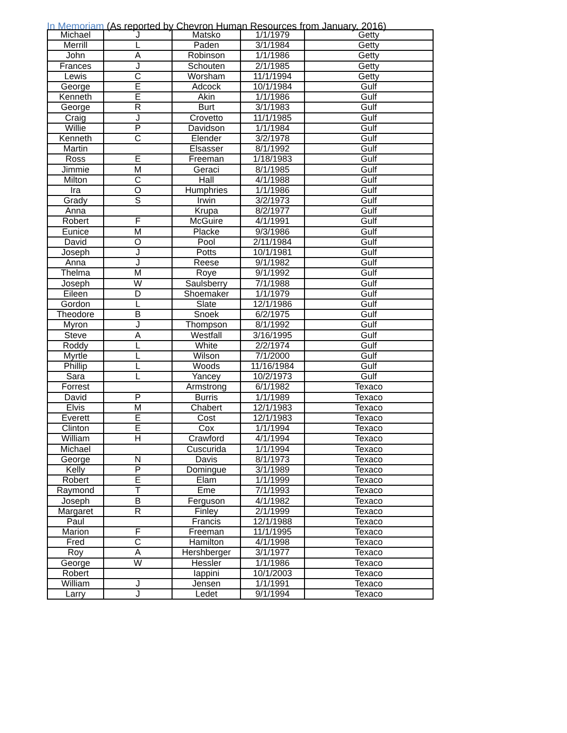In Memoriam (As reported by Chevron Human Resources from January, 2016)
| Michael | J | Matsko | 1/1/1979 | Getty |
| Merrill | L | Paden | 3/1/1984 | Getty |
| John | A | Robinson | 1/1/1986 | Getty |
| Frances | J | Schouten | 2/1/1985 | Getty |
| Lewis | C | Worsham | 11/1/1994 | Getty |
| George | E | Adcock | 10/1/1984 | Gulf |
| Kenneth | E | Akin | 1/1/1986 | Gulf |
| George | R | Burt | 3/1/1983 | Gulf |
| Craig | J | Crovetto | 11/1/1985 | Gulf |
| Willie | P | Davidson | 1/1/1984 | Gulf |
| Kenneth | C | Elender | 3/2/1978 | Gulf |
| Martin | | Elsasser | 8/1/1992 | Gulf |
| Ross | E | Freeman | 1/18/1983 | Gulf |
| Jimmie | M | Geraci | 8/1/1985 | Gulf |
| Milton | C | Hall | 4/1/1988 | Gulf |
| Ira | O | Humphries | 1/1/1986 | Gulf |
| Grady | S | Irwin | 3/2/1973 | Gulf |
| Anna | | Krupa | 8/2/1977 | Gulf |
| Robert | F | McGuire | 4/1/1991 | Gulf |
| Eunice | M | Placke | 9/3/1986 | Gulf |
| David | O | Pool | 2/11/1984 | Gulf |
| Joseph | J | Potts | 10/1/1981 | Gulf |
| Anna | J | Reese | 9/1/1982 | Gulf |
| Thelma | M | Roye | 9/1/1992 | Gulf |
| Joseph | W | Saulsberry | 7/1/1988 | Gulf |
| Eileen | D | Shoemaker | 1/1/1979 | Gulf |
| Gordon | L | Slate | 12/1/1986 | Gulf |
| Theodore | B | Snoek | 6/2/1975 | Gulf |
| Myron | J | Thompson | 8/1/1992 | Gulf |
| Steve | A | Westfall | 3/16/1995 | Gulf |
| Roddy | L | White | 2/2/1974 | Gulf |
| Myrtle | L | Wilson | 7/1/2000 | Gulf |
| Phillip | L | Woods | 11/16/1984 | Gulf |
| Sara | L | Yancey | 10/2/1973 | Gulf |
| Forrest | | Armstrong | 6/1/1982 | Texaco |
| David | P | Burris | 1/1/1989 | Texaco |
| Elvis | M | Chabert | 12/1/1983 | Texaco |
| Everett | E | Cost | 12/1/1983 | Texaco |
| Clinton | E | Cox | 1/1/1994 | Texaco |
| William | H | Crawford | 4/1/1994 | Texaco |
| Michael | | Cuscurida | 1/1/1994 | Texaco |
| George | N | Davis | 8/1/1973 | Texaco |
| Kelly | P | Domingue | 3/1/1989 | Texaco |
| Robert | E | Elam | 1/1/1999 | Texaco |
| Raymond | T | Eme | 7/1/1993 | Texaco |
| Joseph | B | Ferguson | 4/1/1982 | Texaco |
| Margaret | R | Finley | 2/1/1999 | Texaco |
| Paul | | Francis | 12/1/1988 | Texaco |
| Marion | F | Freeman | 11/1/1995 | Texaco |
| Fred | C | Hamilton | 4/1/1998 | Texaco |
| Roy | A | Hershberger | 3/1/1977 | Texaco |
| George | W | Hessler | 1/1/1986 | Texaco |
| Robert | | Iappini | 10/1/2003 | Texaco |
| William | J | Jensen | 1/1/1991 | Texaco |
| Larry | J | Ledet | 9/1/1994 | Texaco |